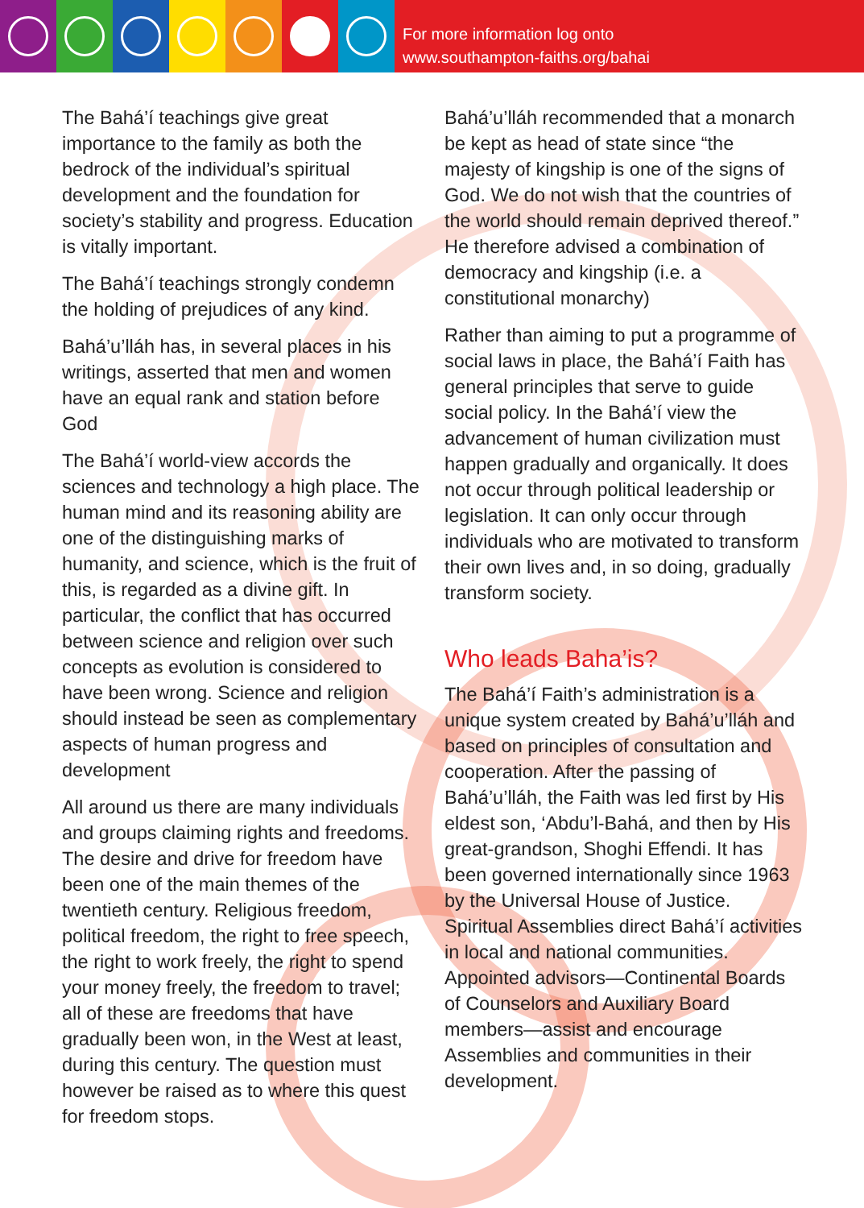For more information log onto
www.southampton-faiths.org/bahai
The Bahá’í teachings give great importance to the family as both the bedrock of the individual’s spiritual development and the foundation for society’s stability and progress. Education is vitally important.
The Bahá’í teachings strongly condemn the holding of prejudices of any kind.
Bahá’u’lláh has, in several places in his writings, asserted that men and women have an equal rank and station before God
The Bahá’í world-view accords the sciences and technology a high place. The human mind and its reasoning ability are one of the distinguishing marks of humanity, and science, which is the fruit of this, is regarded as a divine gift. In particular, the conflict that has occurred between science and religion over such concepts as evolution is considered to have been wrong. Science and religion should instead be seen as complementary aspects of human progress and development
All around us there are many individuals and groups claiming rights and freedoms. The desire and drive for freedom have been one of the main themes of the twentieth century. Religious freedom, political freedom, the right to free speech, the right to work freely, the right to spend your money freely, the freedom to travel; all of these are freedoms that have gradually been won, in the West at least, during this century. The question must however be raised as to where this quest for freedom stops.
Bahá’u’lláh recommended that a monarch be kept as head of state since “the majesty of kingship is one of the signs of God. We do not wish that the countries of the world should remain deprived thereof.” He therefore advised a combination of democracy and kingship (i.e. a constitutional monarchy)
Rather than aiming to put a programme of social laws in place, the Bahá’í Faith has general principles that serve to guide social policy. In the Bahá’í view the advancement of human civilization must happen gradually and organically. It does not occur through political leadership or legislation. It can only occur through individuals who are motivated to transform their own lives and, in so doing, gradually transform society.
Who leads Baha’is?
The Bahá’í Faith’s administration is a unique system created by Bahá’u’lláh and based on principles of consultation and cooperation. After the passing of Bahá’u’lláh, the Faith was led first by His eldest son, ‘Abdu’l-Bahá, and then by His great-grandson, Shoghi Effendi. It has been governed internationally since 1963 by the Universal House of Justice. Spiritual Assemblies direct Bahá’í activities in local and national communities. Appointed advisors—Continental Boards of Counselors and Auxiliary Board members—assist and encourage Assemblies and communities in their development.